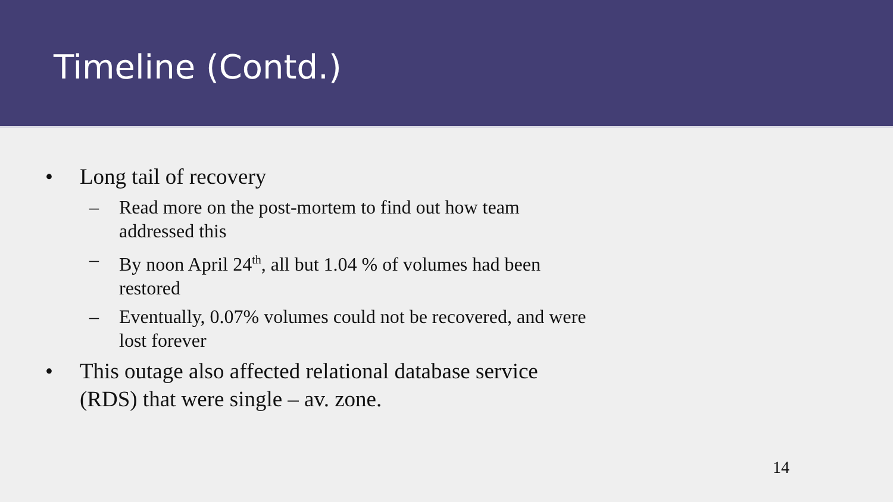Timeline (Contd.)
• Long tail of recovery
– Read more on the post-mortem to find out how team addressed this
– By noon April 24<sup>th</sup>, all but 1.04 % of volumes had been restored
– Eventually, 0.07% volumes could not be recovered, and were lost forever
• This outage also affected relational database service (RDS) that were single – av. zone.
14